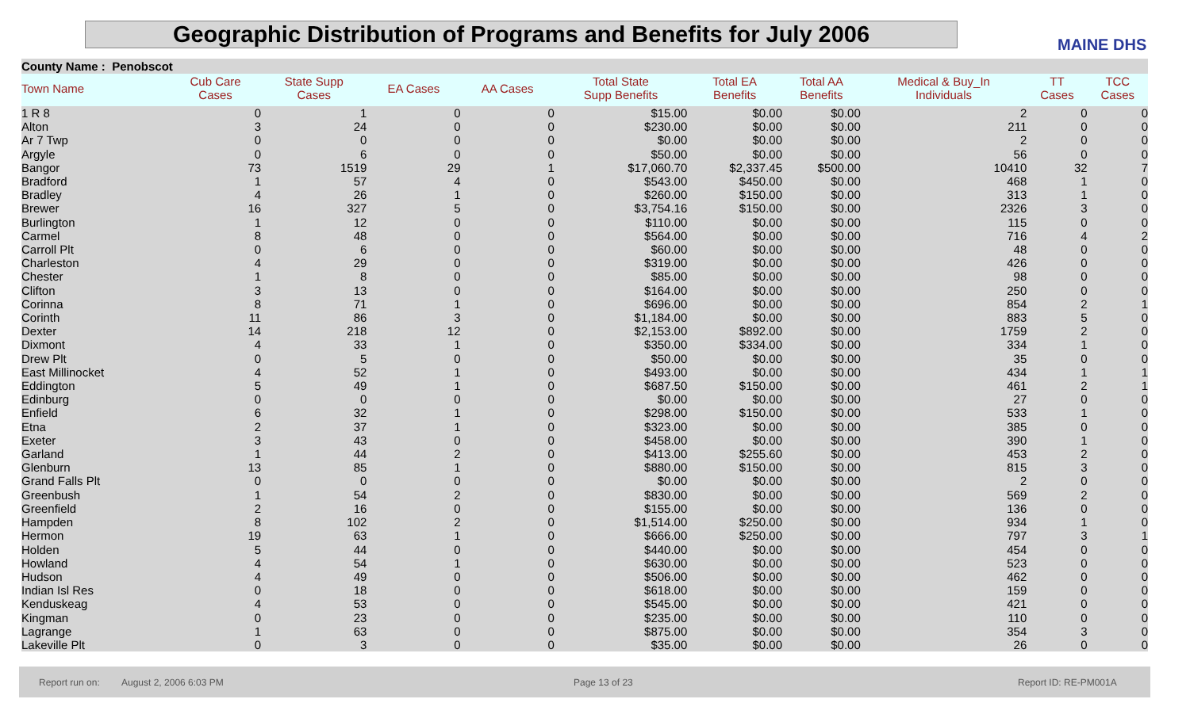Geographic Distribution of Programs and Benefits for July 2006 MAINE DHS
County Name : Penobscot
| Town Name | Cub Care Cases | State Supp Cases | EA Cases | AA Cases | Total State Supp Benefits | Total EA Benefits | Total AA Benefits | Medical & Buy_In Individuals | TT Cases | TCC Cases |
| --- | --- | --- | --- | --- | --- | --- | --- | --- | --- | --- |
| 1 R 8 | 0 | 1 | 0 | 0 | $15.00 | $0.00 | $0.00 | 2 | 0 | 0 |
| Alton | 3 | 24 | 0 | 0 | $230.00 | $0.00 | $0.00 | 211 | 0 | 0 |
| Ar 7 Twp | 0 | 0 | 0 | 0 | $0.00 | $0.00 | $0.00 | 2 | 0 | 0 |
| Argyle | 0 | 6 | 0 | 0 | $50.00 | $0.00 | $0.00 | 56 | 0 | 0 |
| Bangor | 73 | 1519 | 29 | 1 | $17,060.70 | $2,337.45 | $500.00 | 10410 | 32 | 7 |
| Bradford | 1 | 57 | 4 | 0 | $543.00 | $450.00 | $0.00 | 468 | 1 | 0 |
| Bradley | 4 | 26 | 1 | 0 | $260.00 | $150.00 | $0.00 | 313 | 1 | 0 |
| Brewer | 16 | 327 | 5 | 0 | $3,754.16 | $150.00 | $0.00 | 2326 | 3 | 0 |
| Burlington | 1 | 12 | 0 | 0 | $110.00 | $0.00 | $0.00 | 115 | 0 | 0 |
| Carmel | 8 | 48 | 0 | 0 | $564.00 | $0.00 | $0.00 | 716 | 4 | 2 |
| Carroll Plt | 0 | 6 | 0 | 0 | $60.00 | $0.00 | $0.00 | 48 | 0 | 0 |
| Charleston | 4 | 29 | 0 | 0 | $319.00 | $0.00 | $0.00 | 426 | 0 | 0 |
| Chester | 1 | 8 | 0 | 0 | $85.00 | $0.00 | $0.00 | 98 | 0 | 0 |
| Clifton | 3 | 13 | 0 | 0 | $164.00 | $0.00 | $0.00 | 250 | 0 | 0 |
| Corinna | 8 | 71 | 1 | 0 | $696.00 | $0.00 | $0.00 | 854 | 2 | 1 |
| Corinth | 11 | 86 | 3 | 0 | $1,184.00 | $0.00 | $0.00 | 883 | 5 | 0 |
| Dexter | 14 | 218 | 12 | 0 | $2,153.00 | $892.00 | $0.00 | 1759 | 2 | 0 |
| Dixmont | 4 | 33 | 1 | 0 | $350.00 | $334.00 | $0.00 | 334 | 1 | 0 |
| Drew Plt | 0 | 5 | 0 | 0 | $50.00 | $0.00 | $0.00 | 35 | 0 | 0 |
| East Millinocket | 4 | 52 | 1 | 0 | $493.00 | $0.00 | $0.00 | 434 | 1 | 1 |
| Eddington | 5 | 49 | 1 | 0 | $687.50 | $150.00 | $0.00 | 461 | 2 | 1 |
| Edinburg | 0 | 0 | 0 | 0 | $0.00 | $0.00 | $0.00 | 27 | 0 | 0 |
| Enfield | 6 | 32 | 1 | 0 | $298.00 | $150.00 | $0.00 | 533 | 1 | 0 |
| Etna | 2 | 37 | 1 | 0 | $323.00 | $0.00 | $0.00 | 385 | 0 | 0 |
| Exeter | 3 | 43 | 0 | 0 | $458.00 | $0.00 | $0.00 | 390 | 1 | 0 |
| Garland | 1 | 44 | 2 | 0 | $413.00 | $255.60 | $0.00 | 453 | 2 | 0 |
| Glenburn | 13 | 85 | 1 | 0 | $880.00 | $150.00 | $0.00 | 815 | 3 | 0 |
| Grand Falls Plt | 0 | 0 | 0 | 0 | $0.00 | $0.00 | $0.00 | 2 | 0 | 0 |
| Greenbush | 1 | 54 | 2 | 0 | $830.00 | $0.00 | $0.00 | 569 | 2 | 0 |
| Greenfield | 2 | 16 | 0 | 0 | $155.00 | $0.00 | $0.00 | 136 | 0 | 0 |
| Hampden | 8 | 102 | 2 | 0 | $1,514.00 | $250.00 | $0.00 | 934 | 1 | 0 |
| Hermon | 19 | 63 | 1 | 0 | $666.00 | $250.00 | $0.00 | 797 | 3 | 1 |
| Holden | 5 | 44 | 0 | 0 | $440.00 | $0.00 | $0.00 | 454 | 0 | 0 |
| Howland | 4 | 54 | 1 | 0 | $630.00 | $0.00 | $0.00 | 523 | 0 | 0 |
| Hudson | 4 | 49 | 0 | 0 | $506.00 | $0.00 | $0.00 | 462 | 0 | 0 |
| Indian Isl Res | 0 | 18 | 0 | 0 | $618.00 | $0.00 | $0.00 | 159 | 0 | 0 |
| Kenduskeag | 4 | 53 | 0 | 0 | $545.00 | $0.00 | $0.00 | 421 | 0 | 0 |
| Kingman | 0 | 23 | 0 | 0 | $235.00 | $0.00 | $0.00 | 110 | 0 | 0 |
| Lagrange | 1 | 63 | 0 | 0 | $875.00 | $0.00 | $0.00 | 354 | 3 | 0 |
| Lakeville Plt | 0 | 3 | 0 | 0 | $35.00 | $0.00 | $0.00 | 26 | 0 | 0 |
Report run on: August 2, 2006 6:03 PM Page 13 of 23 Report ID: RE-PM001A